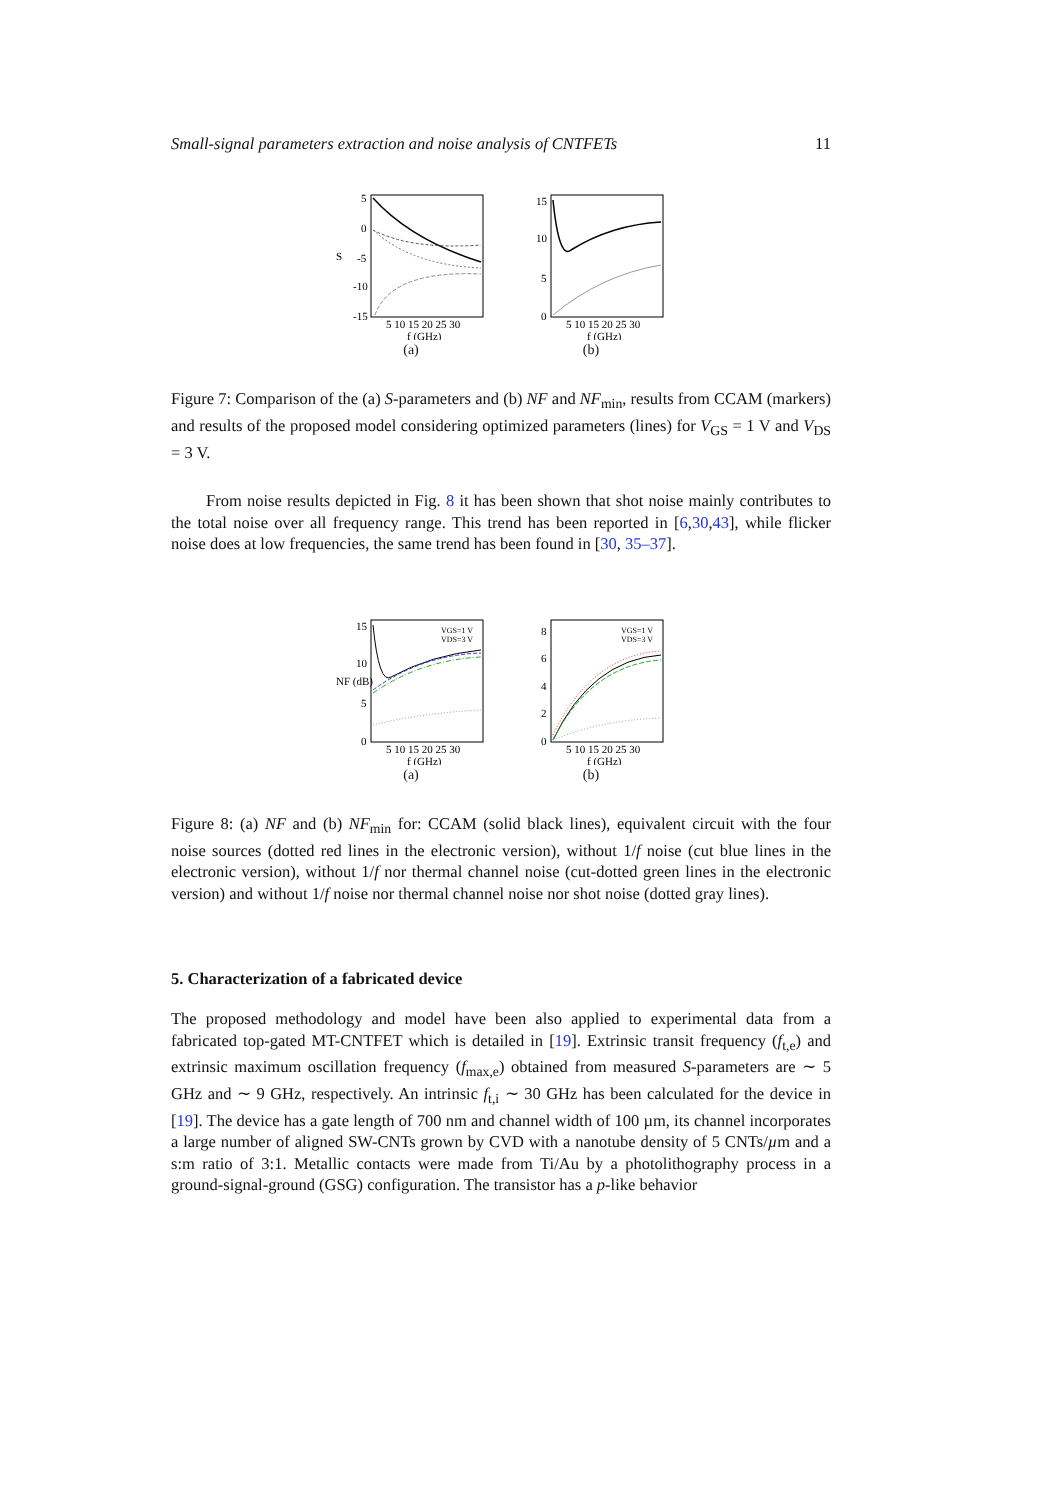Small-signal parameters extraction and noise analysis of CNTFETs 11
S
5
0
-5
-10
-15
5 10 15 20 25 30
f (GHz)
(a)
15
10
5
0
5 10 15 20 25 30
f (GHz)
(b)
Figure 7: Comparison of the (a) S-parameters and (b) NF and NF<sub>min</sub>, results from CCAM (markers) and results of the proposed model considering optimized parameters (lines) for V<sub>GS</sub> = 1 V and V<sub>DS</sub> = 3 V.
From noise results depicted in Fig. 8 it has been shown that shot noise mainly contributes to the total noise over all frequency range. This trend has been reported in [6,30,43], while flicker noise does at low frequencies, the same trend has been found in [30, 35–37].
VGS=1 V
VDS=3 V
15
10
5
0
NF (dB)
5 10 15 20 25 30
f (GHz)
(a)
VGS=1 V
VDS=3 V
8
6
4
2
0
5 10 15 20 25 30
f (GHz)
(b)
Figure 8: (a) NF and (b) NF<sub>min</sub> for: CCAM (solid black lines), equivalent circuit with the four noise sources (dotted red lines in the electronic version), without 1/f noise (cut blue lines in the electronic version), without 1/f nor thermal channel noise (cut-dotted green lines in the electronic version) and without 1/f noise nor thermal channel noise nor shot noise (dotted gray lines).
5. Characterization of a fabricated device
The proposed methodology and model have been also applied to experimental data from a fabricated top-gated MT-CNTFET which is detailed in [19]. Extrinsic transit frequency (f<sub>t,e</sub>) and extrinsic maximum oscillation frequency (f<sub>max,e</sub>) obtained from measured S-parameters are ∼ 5 GHz and ∼ 9 GHz, respectively. An intrinsic f<sub>t,i</sub> ∼ 30 GHz has been calculated for the device in [19]. The device has a gate length of 700 nm and channel width of 100 µm, its channel incorporates a large number of aligned SW-CNTs grown by CVD with a nanotube density of 5 CNTs/µm and a s:m ratio of 3:1. Metallic contacts were made from Ti/Au by a photolithography process in a ground-signal-ground (GSG) configuration. The transistor has a p-like behavior